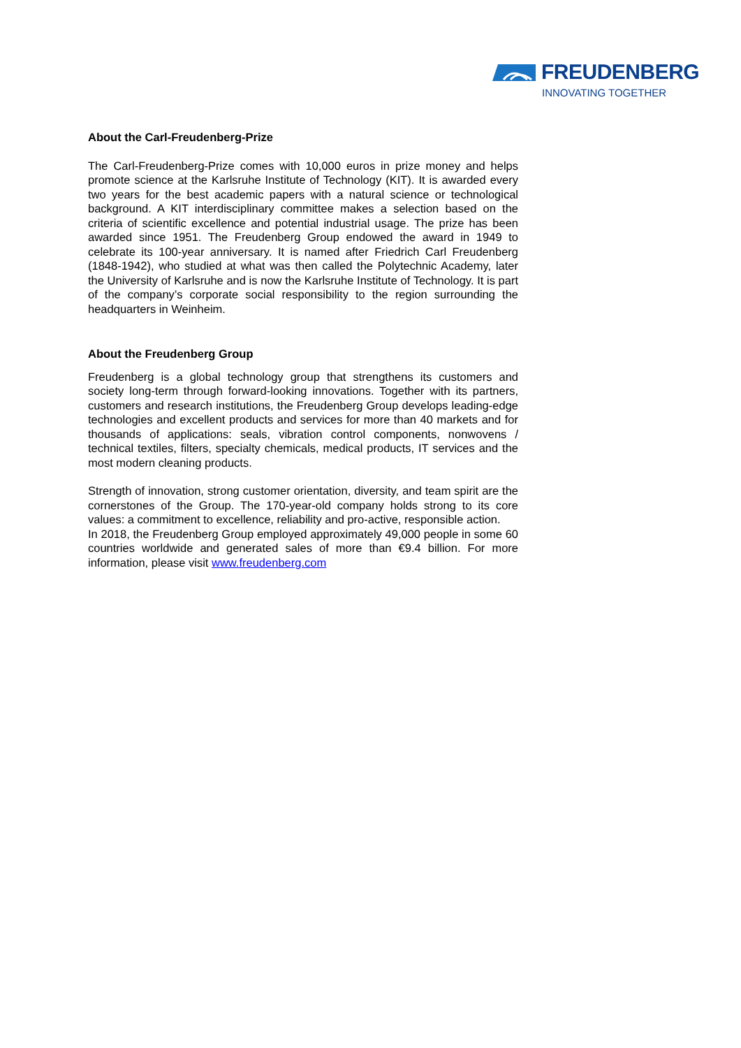FREUDENBERG
INNOVATING TOGETHER
About the Carl-Freudenberg-Prize
The Carl-Freudenberg-Prize comes with 10,000 euros in prize money and helps promote science at the Karlsruhe Institute of Technology (KIT). It is awarded every two years for the best academic papers with a natural science or technological background. A KIT interdisciplinary committee makes a selection based on the criteria of scientific excellence and potential industrial usage. The prize has been awarded since 1951. The Freudenberg Group endowed the award in 1949 to celebrate its 100-year anniversary. It is named after Friedrich Carl Freudenberg (1848-1942), who studied at what was then called the Polytechnic Academy, later the University of Karlsruhe and is now the Karlsruhe Institute of Technology. It is part of the company’s corporate social responsibility to the region surrounding the headquarters in Weinheim.
About the Freudenberg Group
Freudenberg is a global technology group that strengthens its customers and society long-term through forward-looking innovations. Together with its partners, customers and research institutions, the Freudenberg Group develops leading-edge technologies and excellent products and services for more than 40 markets and for thousands of applications: seals, vibration control components, nonwovens / technical textiles, filters, specialty chemicals, medical products, IT services and the most modern cleaning products.
Strength of innovation, strong customer orientation, diversity, and team spirit are the cornerstones of the Group. The 170-year-old company holds strong to its core values: a commitment to excellence, reliability and pro-active, responsible action.
In 2018, the Freudenberg Group employed approximately 49,000 people in some 60 countries worldwide and generated sales of more than €9.4 billion. For more information, please visit www.freudenberg.com